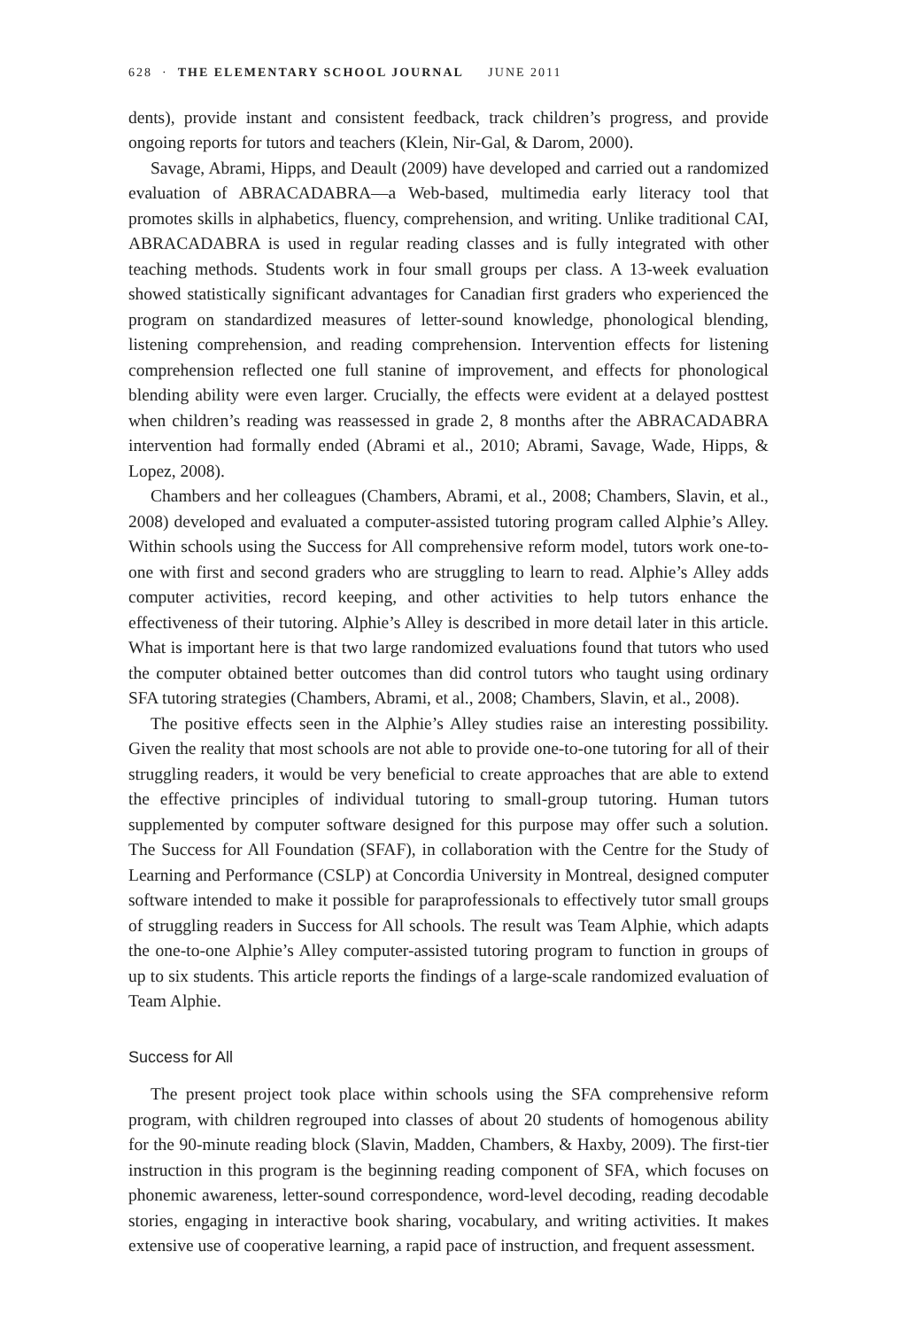628 · THE ELEMENTARY SCHOOL JOURNAL JUNE 2011
dents), provide instant and consistent feedback, track children’s progress, and provide ongoing reports for tutors and teachers (Klein, Nir-Gal, & Darom, 2000).
Savage, Abrami, Hipps, and Deault (2009) have developed and carried out a randomized evaluation of ABRACADABRA—a Web-based, multimedia early literacy tool that promotes skills in alphabetics, fluency, comprehension, and writing. Unlike traditional CAI, ABRACADABRA is used in regular reading classes and is fully integrated with other teaching methods. Students work in four small groups per class. A 13-week evaluation showed statistically significant advantages for Canadian first graders who experienced the program on standardized measures of letter-sound knowledge, phonological blending, listening comprehension, and reading comprehension. Intervention effects for listening comprehension reflected one full stanine of improvement, and effects for phonological blending ability were even larger. Crucially, the effects were evident at a delayed posttest when children’s reading was reassessed in grade 2, 8 months after the ABRACADABRA intervention had formally ended (Abrami et al., 2010; Abrami, Savage, Wade, Hipps, & Lopez, 2008).
Chambers and her colleagues (Chambers, Abrami, et al., 2008; Chambers, Slavin, et al., 2008) developed and evaluated a computer-assisted tutoring program called Alphie’s Alley. Within schools using the Success for All comprehensive reform model, tutors work one-to-one with first and second graders who are struggling to learn to read. Alphie’s Alley adds computer activities, record keeping, and other activities to help tutors enhance the effectiveness of their tutoring. Alphie’s Alley is described in more detail later in this article. What is important here is that two large randomized evaluations found that tutors who used the computer obtained better outcomes than did control tutors who taught using ordinary SFA tutoring strategies (Chambers, Abrami, et al., 2008; Chambers, Slavin, et al., 2008).
The positive effects seen in the Alphie’s Alley studies raise an interesting possibility. Given the reality that most schools are not able to provide one-to-one tutoring for all of their struggling readers, it would be very beneficial to create approaches that are able to extend the effective principles of individual tutoring to small-group tutoring. Human tutors supplemented by computer software designed for this purpose may offer such a solution. The Success for All Foundation (SFAF), in collaboration with the Centre for the Study of Learning and Performance (CSLP) at Concordia University in Montreal, designed computer software intended to make it possible for paraprofessionals to effectively tutor small groups of struggling readers in Success for All schools. The result was Team Alphie, which adapts the one-to-one Alphie’s Alley computer-assisted tutoring program to function in groups of up to six students. This article reports the findings of a large-scale randomized evaluation of Team Alphie.
Success for All
The present project took place within schools using the SFA comprehensive reform program, with children regrouped into classes of about 20 students of homogenous ability for the 90-minute reading block (Slavin, Madden, Chambers, & Haxby, 2009). The first-tier instruction in this program is the beginning reading component of SFA, which focuses on phonemic awareness, letter-sound correspondence, word-level decoding, reading decodable stories, engaging in interactive book sharing, vocabulary, and writing activities. It makes extensive use of cooperative learning, a rapid pace of instruction, and frequent assessment.